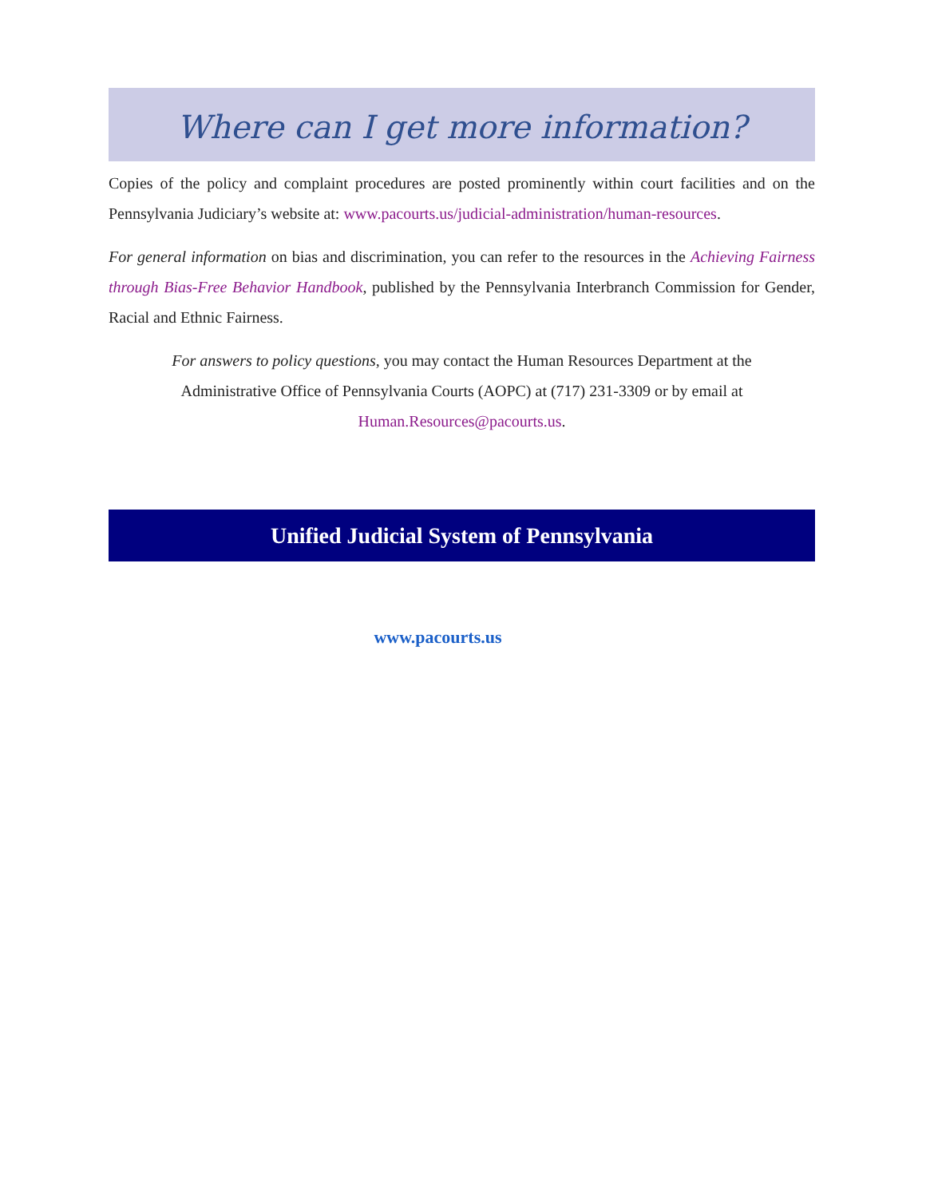Where can I get more information?
Copies of the policy and complaint procedures are posted prominently within court facilities and on the Pennsylvania Judiciary’s website at: www.pacourts.us/judicial-administration/human-resources.
For general information on bias and discrimination, you can refer to the resources in the Achieving Fairness through Bias-Free Behavior Handbook, published by the Pennsylvania Interbranch Commission for Gender, Racial and Ethnic Fairness.
For answers to policy questions, you may contact the Human Resources Department at the Administrative Office of Pennsylvania Courts (AOPC) at (717) 231-3309 or by email at Human.Resources@pacourts.us.
Unified Judicial System of Pennsylvania
www.pacourts.us